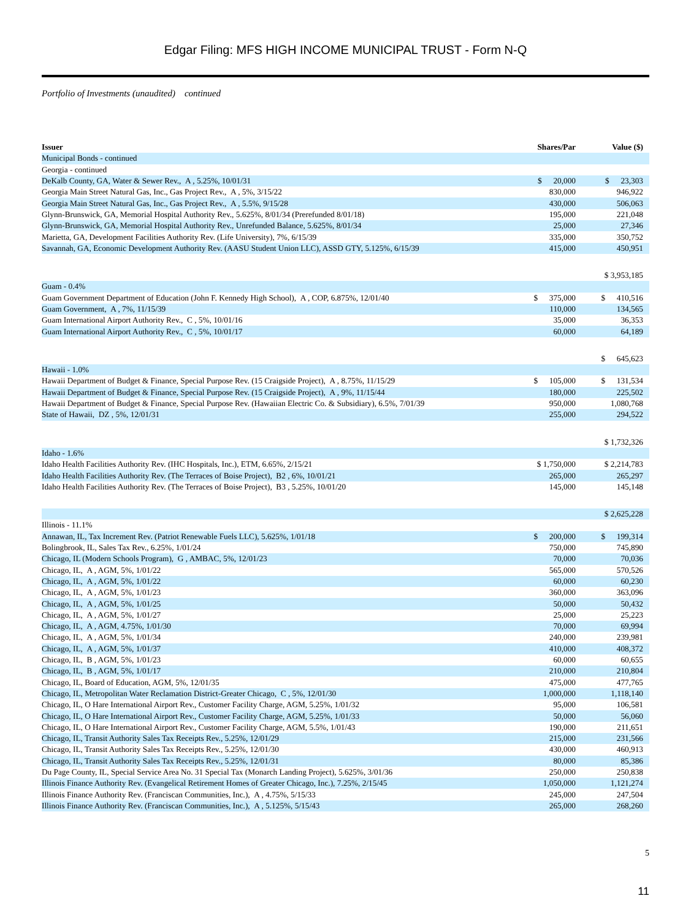Edgar Filing: MFS HIGH INCOME MUNICIPAL TRUST - Form N-Q
Portfolio of Investments (unaudited) continued
| Issuer | Shares/Par | Value ($) |
| --- | --- | --- |
| Municipal Bonds - continued | | |
| Georgia - continued | | |
| DeKalb County, GA, Water & Sewer Rev., A , 5.25%, 10/01/31 | $ 20,000 | $ 23,303 |
| Georgia Main Street Natural Gas, Inc., Gas Project Rev., A , 5%, 3/15/22 | 830,000 | 946,922 |
| Georgia Main Street Natural Gas, Inc., Gas Project Rev., A , 5.5%, 9/15/28 | 430,000 | 506,063 |
| Glynn-Brunswick, GA, Memorial Hospital Authority Rev., 5.625%, 8/01/34 (Prerefunded 8/01/18) | 195,000 | 221,048 |
| Glynn-Brunswick, GA, Memorial Hospital Authority Rev., Unrefunded Balance, 5.625%, 8/01/34 | 25,000 | 27,346 |
| Marietta, GA, Development Facilities Authority Rev. (Life University), 7%, 6/15/39 | 335,000 | 350,752 |
| Savannah, GA, Economic Development Authority Rev. (AASU Student Union LLC), ASSD GTY, 5.125%, 6/15/39 | 415,000 | 450,951 |
| | | $ 3,953,185 |
| Guam - 0.4% | | |
| Guam Government Department of Education (John F. Kennedy High School), A , COP, 6.875%, 12/01/40 | $ 375,000 | $ 410,516 |
| Guam Government, A , 7%, 11/15/39 | 110,000 | 134,565 |
| Guam International Airport Authority Rev., C , 5%, 10/01/16 | 35,000 | 36,353 |
| Guam International Airport Authority Rev., C , 5%, 10/01/17 | 60,000 | 64,189 |
| | | $ 645,623 |
| Hawaii - 1.0% | | |
| Hawaii Department of Budget & Finance, Special Purpose Rev. (15 Craigside Project), A , 8.75%, 11/15/29 | $ 105,000 | $ 131,534 |
| Hawaii Department of Budget & Finance, Special Purpose Rev. (15 Craigside Project), A , 9%, 11/15/44 | 180,000 | 225,502 |
| Hawaii Department of Budget & Finance, Special Purpose Rev. (Hawaiian Electric Co. & Subsidiary), 6.5%, 7/01/39 | 950,000 | 1,080,768 |
| State of Hawaii, DZ , 5%, 12/01/31 | 255,000 | 294,522 |
| | | $ 1,732,326 |
| Idaho - 1.6% | | |
| Idaho Health Facilities Authority Rev. (IHC Hospitals, Inc.), ETM, 6.65%, 2/15/21 | $ 1,750,000 | $ 2,214,783 |
| Idaho Health Facilities Authority Rev. (The Terraces of Boise Project), B2 , 6%, 10/01/21 | 265,000 | 265,297 |
| Idaho Health Facilities Authority Rev. (The Terraces of Boise Project), B3 , 5.25%, 10/01/20 | 145,000 | 145,148 |
| | | $ 2,625,228 |
| Illinois - 11.1% | | |
| Annawan, IL, Tax Increment Rev. (Patriot Renewable Fuels LLC), 5.625%, 1/01/18 | $ 200,000 | $ 199,314 |
| Bolingbrook, IL, Sales Tax Rev., 6.25%, 1/01/24 | 750,000 | 745,890 |
| Chicago, IL (Modern Schools Program), G , AMBAC, 5%, 12/01/23 | 70,000 | 70,036 |
| Chicago, IL, A , AGM, 5%, 1/01/22 | 565,000 | 570,526 |
| Chicago, IL, A , AGM, 5%, 1/01/22 | 60,000 | 60,230 |
| Chicago, IL, A , AGM, 5%, 1/01/23 | 360,000 | 363,096 |
| Chicago, IL, A , AGM, 5%, 1/01/25 | 50,000 | 50,432 |
| Chicago, IL, A , AGM, 5%, 1/01/27 | 25,000 | 25,223 |
| Chicago, IL, A , AGM, 4.75%, 1/01/30 | 70,000 | 69,994 |
| Chicago, IL, A , AGM, 5%, 1/01/34 | 240,000 | 239,981 |
| Chicago, IL, A , AGM, 5%, 1/01/37 | 410,000 | 408,372 |
| Chicago, IL, B , AGM, 5%, 1/01/23 | 60,000 | 60,655 |
| Chicago, IL, B , AGM, 5%, 1/01/17 | 210,000 | 210,804 |
| Chicago, IL, Board of Education, AGM, 5%, 12/01/35 | 475,000 | 477,765 |
| Chicago, IL, Metropolitan Water Reclamation District-Greater Chicago, C , 5%, 12/01/30 | 1,000,000 | 1,118,140 |
| Chicago, IL, O Hare International Airport Rev., Customer Facility Charge, AGM, 5.25%, 1/01/32 | 95,000 | 106,581 |
| Chicago, IL, O Hare International Airport Rev., Customer Facility Charge, AGM, 5.25%, 1/01/33 | 50,000 | 56,060 |
| Chicago, IL, O Hare International Airport Rev., Customer Facility Charge, AGM, 5.5%, 1/01/43 | 190,000 | 211,651 |
| Chicago, IL, Transit Authority Sales Tax Receipts Rev., 5.25%, 12/01/29 | 215,000 | 231,566 |
| Chicago, IL, Transit Authority Sales Tax Receipts Rev., 5.25%, 12/01/30 | 430,000 | 460,913 |
| Chicago, IL, Transit Authority Sales Tax Receipts Rev., 5.25%, 12/01/31 | 80,000 | 85,386 |
| Du Page County, IL, Special Service Area No. 31 Special Tax (Monarch Landing Project), 5.625%, 3/01/36 | 250,000 | 250,838 |
| Illinois Finance Authority Rev. (Evangelical Retirement Homes of Greater Chicago, Inc.), 7.25%, 2/15/45 | 1,050,000 | 1,121,274 |
| Illinois Finance Authority Rev. (Franciscan Communities, Inc.), A , 4.75%, 5/15/33 | 245,000 | 247,504 |
| Illinois Finance Authority Rev. (Franciscan Communities, Inc.), A , 5.125%, 5/15/43 | 265,000 | 268,260 |
5
11